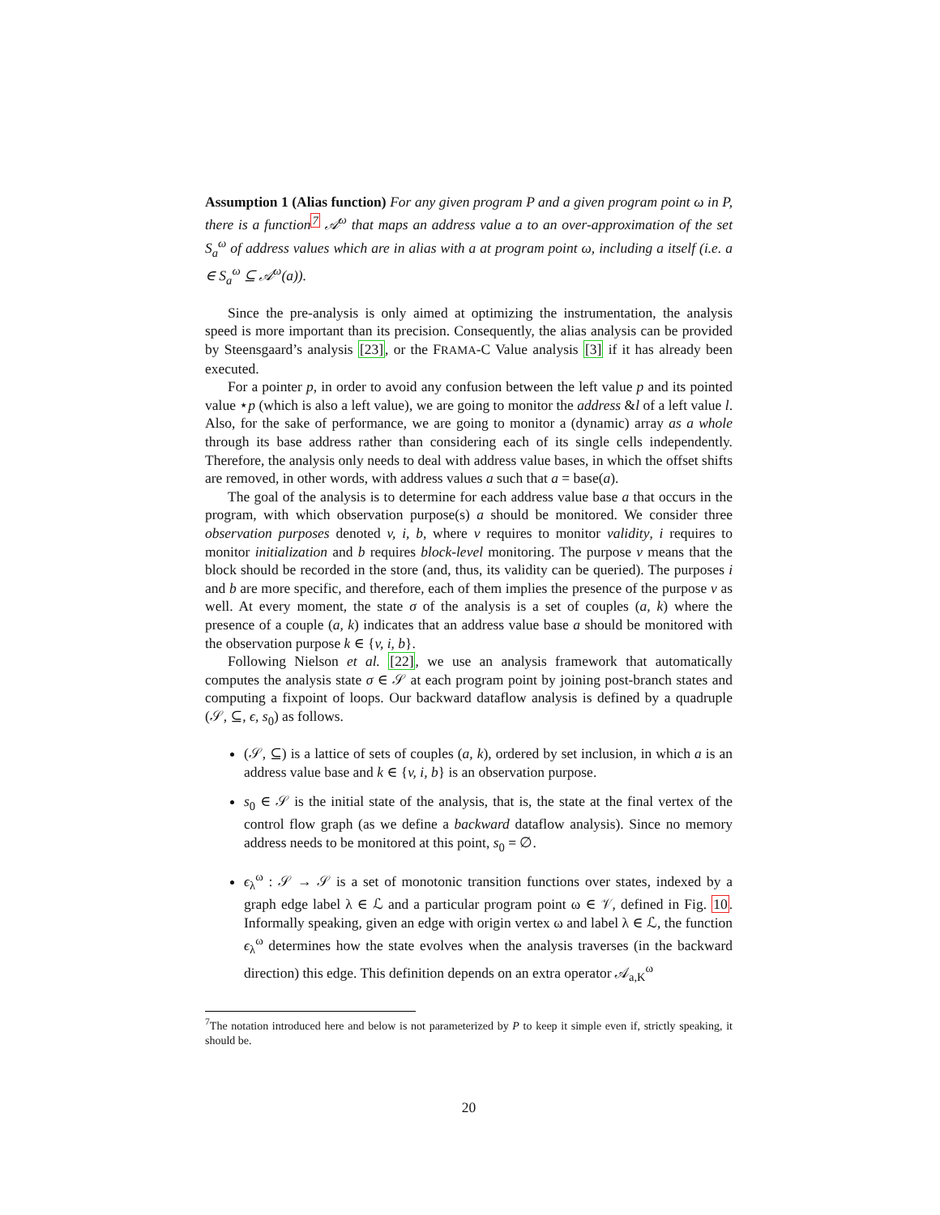Assumption 1 (Alias function) For any given program P and a given program point ω in P, there is a function<sup>7</sup> 𝒜<sup>ω</sup> that maps an address value a to an over-approximation of the set S<sub>a</sub><sup>ω</sup> of address values which are in alias with a at program point ω, including a itself (i.e. a ∈ S<sub>a</sub><sup>ω</sup> ⊆ 𝒜<sup>ω</sup>(a)).
Since the pre-analysis is only aimed at optimizing the instrumentation, the analysis speed is more important than its precision. Consequently, the alias analysis can be provided by Steensgaard’s analysis [23], or the FRAMA-C Value analysis [3] if it has already been executed.
For a pointer p, in order to avoid any confusion between the left value p and its pointed value ⋆p (which is also a left value), we are going to monitor the address &l of a left value l. Also, for the sake of performance, we are going to monitor a (dynamic) array as a whole through its base address rather than considering each of its single cells independently. Therefore, the analysis only needs to deal with address value bases, in which the offset shifts are removed, in other words, with address values a such that a = base(a).
The goal of the analysis is to determine for each address value base a that occurs in the program, with which observation purpose(s) a should be monitored. We consider three observation purposes denoted v, i, b, where v requires to monitor validity, i requires to monitor initialization and b requires block-level monitoring. The purpose v means that the block should be recorded in the store (and, thus, its validity can be queried). The purposes i and b are more specific, and therefore, each of them implies the presence of the purpose v as well. At every moment, the state σ of the analysis is a set of couples (a, k) where the presence of a couple (a, k) indicates that an address value base a should be monitored with the observation purpose k ∈ {v, i, b}.
Following Nielson et al. [22], we use an analysis framework that automatically computes the analysis state σ ∈ 𝒮 at each program point by joining post-branch states and computing a fixpoint of loops. Our backward dataflow analysis is defined by a quadruple (𝒮, ⊆, ϵ, s<sub>0</sub>) as follows.
(𝒮, ⊆) is a lattice of sets of couples (a, k), ordered by set inclusion, in which a is an address value base and k ∈ {v, i, b} is an observation purpose.
s<sub>0</sub> ∈ 𝒮 is the initial state of the analysis, that is, the state at the final vertex of the control flow graph (as we define a backward dataflow analysis). Since no memory address needs to be monitored at this point, s<sub>0</sub> = ∅.
ϵ<sub>λ</sub><sup>ω</sup> : 𝒮 → 𝒮 is a set of monotonic transition functions over states, indexed by a graph edge label λ ∈ ℒ and a particular program point ω ∈ 𝒱, defined in Fig. 10. Informally speaking, given an edge with origin vertex ω and label λ ∈ ℒ, the function ϵ<sub>λ</sub><sup>ω</sup> determines how the state evolves when the analysis traverses (in the backward direction) this edge. This definition depends on an extra operator 𝒜<sub>a,K</sub><sup>ω</sup>
<sup>7</sup> The notation introduced here and below is not parameterized by P to keep it simple even if, strictly speaking, it should be.
20